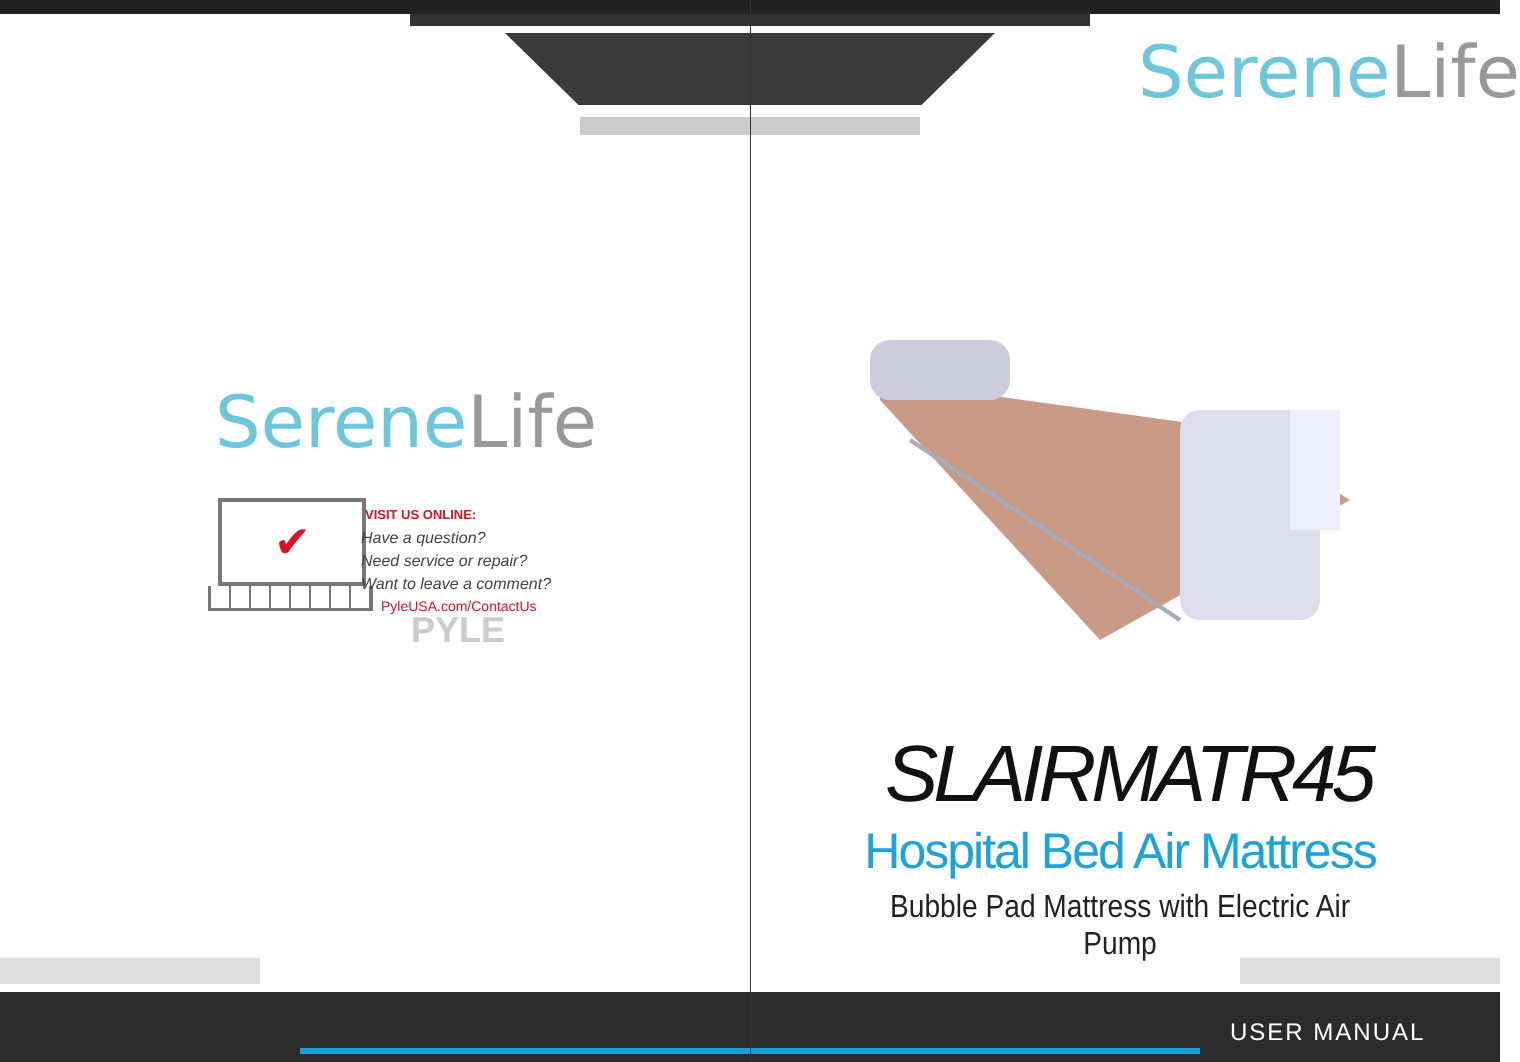SereneLife
✔
VISIT US ONLINE:
Have a question?
Need service or repair?
Want to leave a comment?
PyleUSA.com/ContactUs
PYLE
SereneLife
SLAIRMATR45
Hospital Bed Air Mattress
Bubble Pad Mattress with Electric Air Pump
USER MANUAL